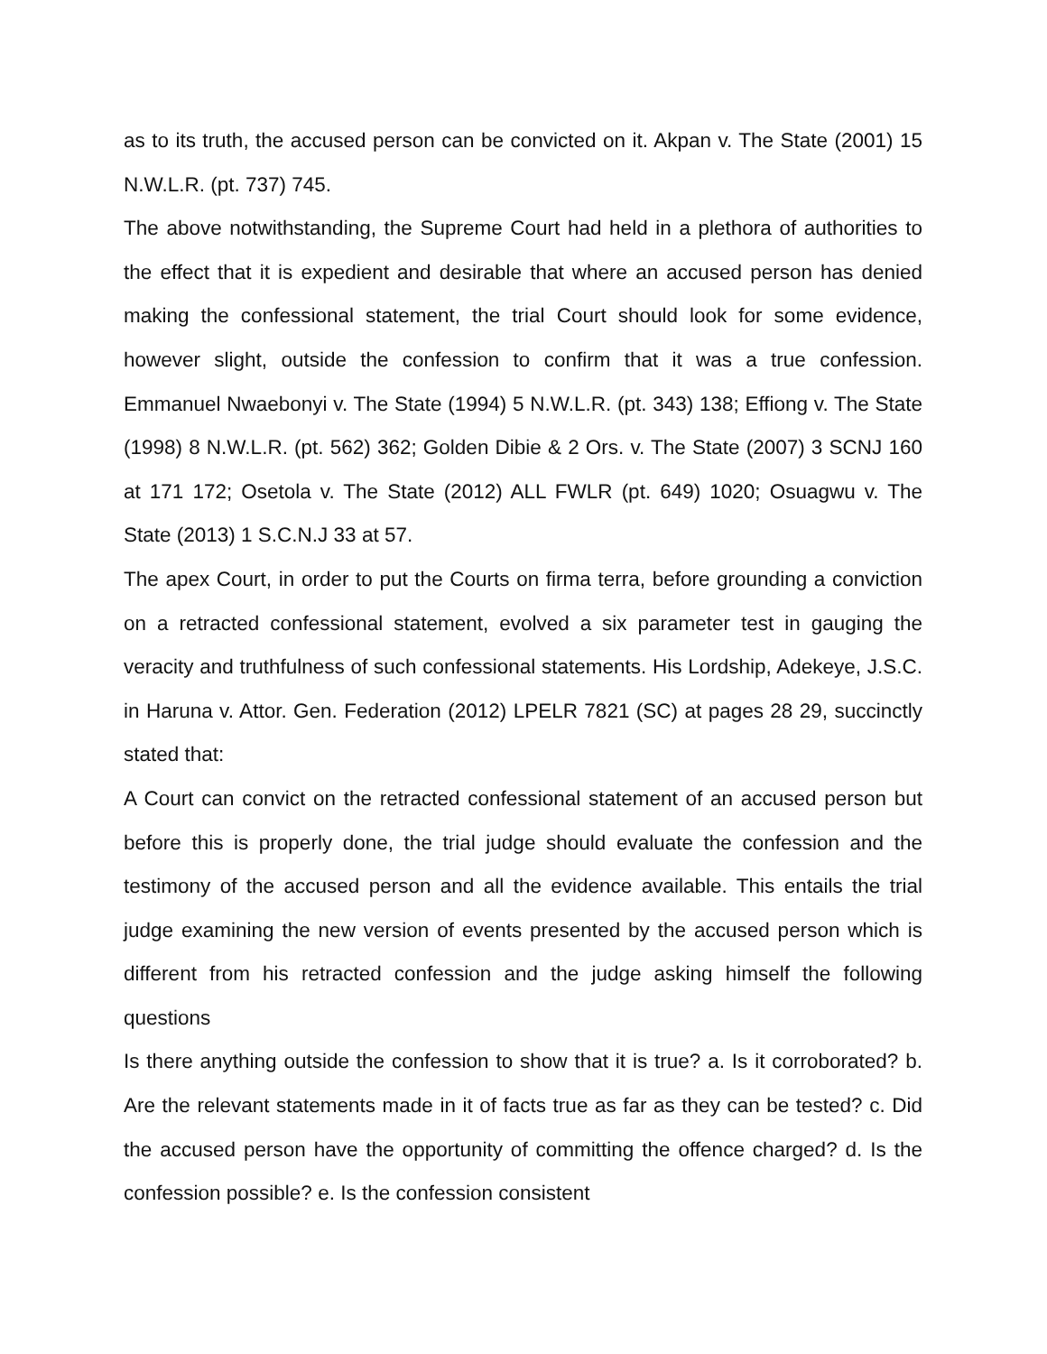as to its truth, the accused person can be convicted on it. Akpan v. The State (2001) 15 N.W.L.R. (pt. 737) 745.
The above notwithstanding, the Supreme Court had held in a plethora of authorities to the effect that it is expedient and desirable that where an accused person has denied making the confessional statement, the trial Court should look for some evidence, however slight, outside the confession to confirm that it was a true confession. Emmanuel Nwaebonyi v. The State (1994) 5 N.W.L.R. (pt. 343) 138; Effiong v. The State (1998) 8 N.W.L.R. (pt. 562) 362; Golden Dibie & 2 Ors. v. The State (2007) 3 SCNJ 160 at 171 172; Osetola v. The State (2012) ALL FWLR (pt. 649) 1020; Osuagwu v. The State (2013) 1 S.C.N.J 33 at 57.
The apex Court, in order to put the Courts on firma terra, before grounding a conviction on a retracted confessional statement, evolved a six parameter test in gauging the veracity and truthfulness of such confessional statements. His Lordship, Adekeye, J.S.C. in Haruna v. Attor. Gen. Federation (2012) LPELR 7821 (SC) at pages 28 29, succinctly stated that:
A Court can convict on the retracted confessional statement of an accused person but before this is properly done, the trial judge should evaluate the confession and the testimony of the accused person and all the evidence available. This entails the trial judge examining the new version of events presented by the accused person which is different from his retracted confession and the judge asking himself the following questions
Is there anything outside the confession to show that it is true? a. Is it corroborated? b. Are the relevant statements made in it of facts true as far as they can be tested? c. Did the accused person have the opportunity of committing the offence charged? d. Is the confession possible? e. Is the confession consistent